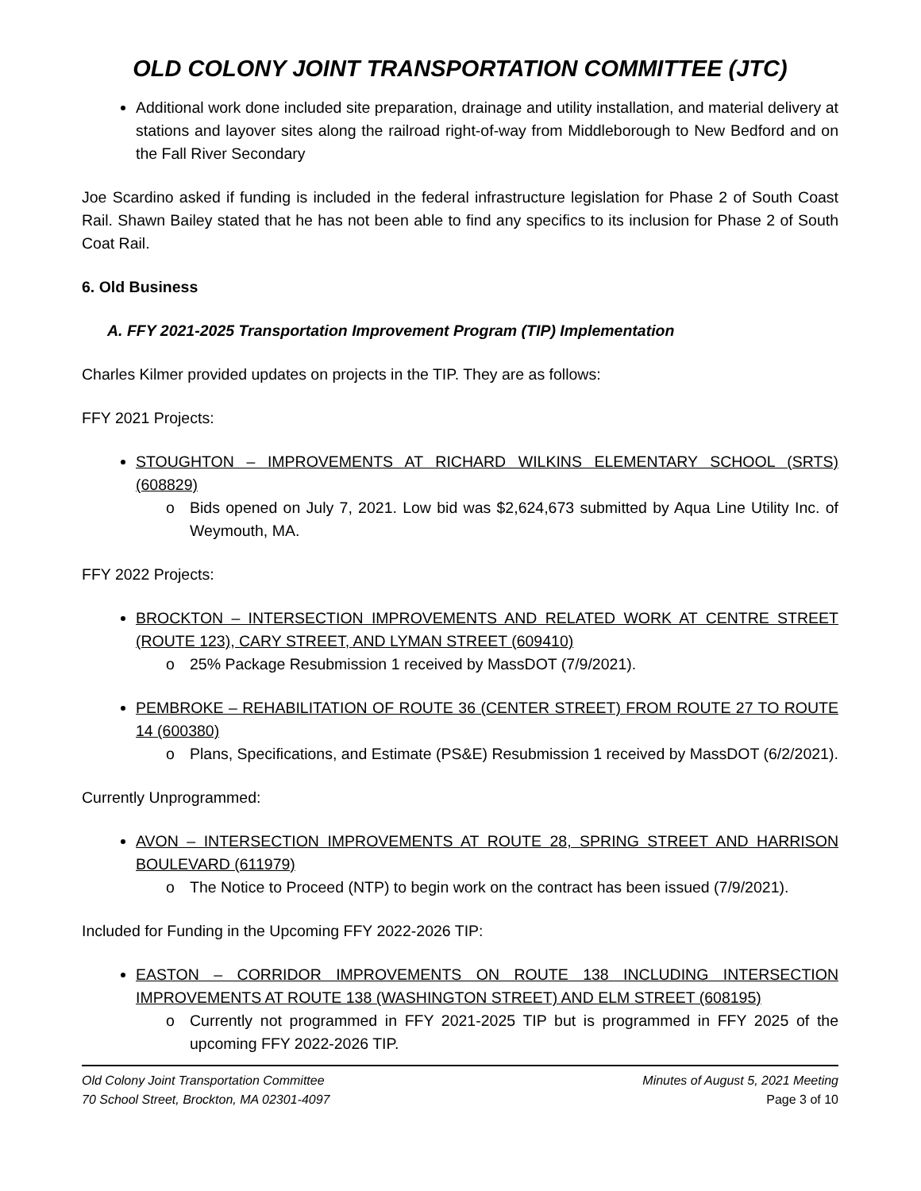OLD COLONY JOINT TRANSPORTATION COMMITTEE (JTC)
Additional work done included site preparation, drainage and utility installation, and material delivery at stations and layover sites along the railroad right-of-way from Middleborough to New Bedford and on the Fall River Secondary
Joe Scardino asked if funding is included in the federal infrastructure legislation for Phase 2 of South Coast Rail. Shawn Bailey stated that he has not been able to find any specifics to its inclusion for Phase 2 of South Coat Rail.
6. Old Business
A. FFY 2021-2025 Transportation Improvement Program (TIP) Implementation
Charles Kilmer provided updates on projects in the TIP. They are as follows:
FFY 2021 Projects:
STOUGHTON – IMPROVEMENTS AT RICHARD WILKINS ELEMENTARY SCHOOL (SRTS) (608829)
o Bids opened on July 7, 2021. Low bid was $2,624,673 submitted by Aqua Line Utility Inc. of Weymouth, MA.
FFY 2022 Projects:
BROCKTON – INTERSECTION IMPROVEMENTS AND RELATED WORK AT CENTRE STREET (ROUTE 123), CARY STREET, AND LYMAN STREET (609410)
o 25% Package Resubmission 1 received by MassDOT (7/9/2021).
PEMBROKE – REHABILITATION OF ROUTE 36 (CENTER STREET) FROM ROUTE 27 TO ROUTE 14 (600380)
o Plans, Specifications, and Estimate (PS&E) Resubmission 1 received by MassDOT (6/2/2021).
Currently Unprogrammed:
AVON – INTERSECTION IMPROVEMENTS AT ROUTE 28, SPRING STREET AND HARRISON BOULEVARD (611979)
o The Notice to Proceed (NTP) to begin work on the contract has been issued (7/9/2021).
Included for Funding in the Upcoming FFY 2022-2026 TIP:
EASTON – CORRIDOR IMPROVEMENTS ON ROUTE 138 INCLUDING INTERSECTION IMPROVEMENTS AT ROUTE 138 (WASHINGTON STREET) AND ELM STREET (608195)
o Currently not programmed in FFY 2021-2025 TIP but is programmed in FFY 2025 of the upcoming FFY 2022-2026 TIP.
Old Colony Joint Transportation Committee
70 School Street, Brockton, MA 02301-4097
Minutes of August 5, 2021 Meeting
Page 3 of 10